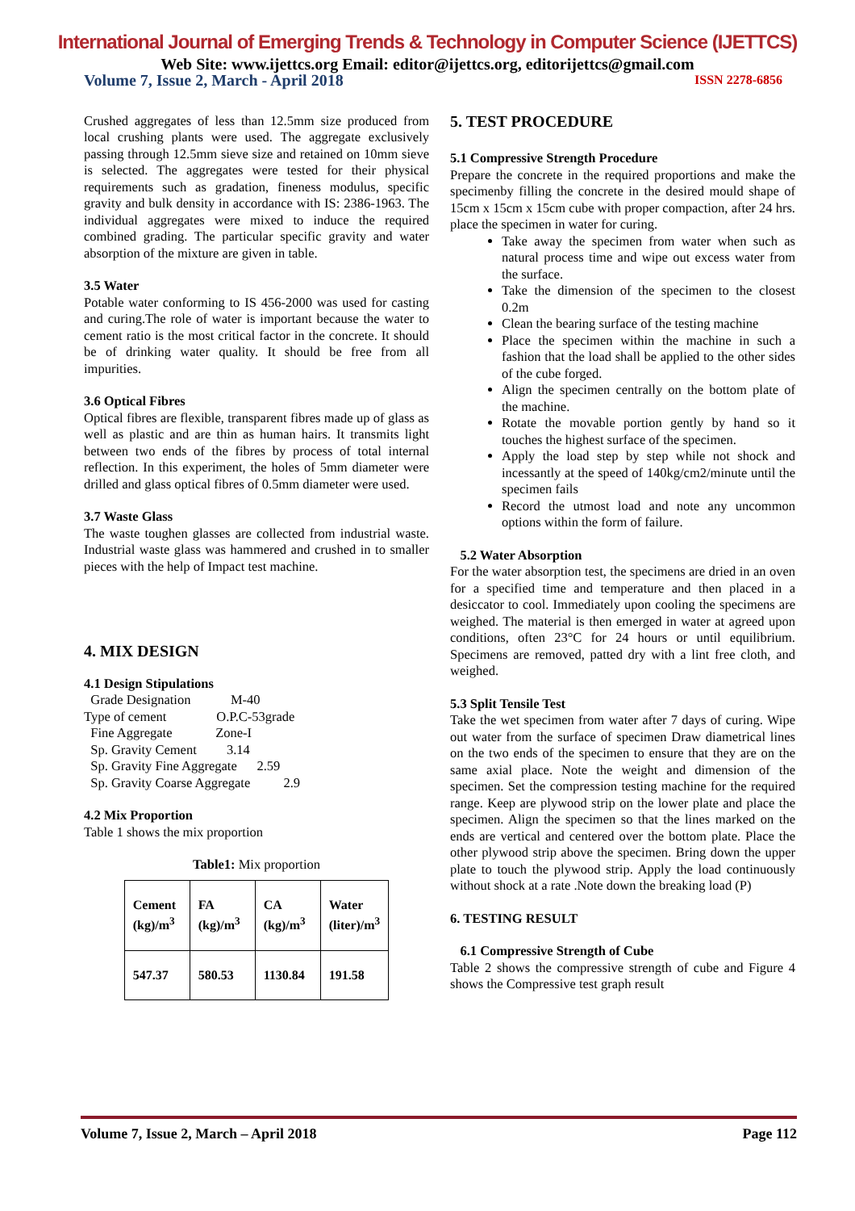International Journal of Emerging Trends & Technology in Computer Science (IJETTCS)
Web Site: www.ijettcs.org Email: editor@ijettcs.org, editorijettcs@gmail.com
Volume 7, Issue 2, March - April 2018 ISSN 2278-6856
Crushed aggregates of less than 12.5mm size produced from local crushing plants were used. The aggregate exclusively passing through 12.5mm sieve size and retained on 10mm sieve is selected. The aggregates were tested for their physical requirements such as gradation, fineness modulus, specific gravity and bulk density in accordance with IS: 2386-1963. The individual aggregates were mixed to induce the required combined grading. The particular specific gravity and water absorption of the mixture are given in table.
3.5 Water
Potable water conforming to IS 456-2000 was used for casting and curing.The role of water is important because the water to cement ratio is the most critical factor in the concrete. It should be of drinking water quality. It should be free from all impurities.
3.6 Optical Fibres
Optical fibres are flexible, transparent fibres made up of glass as well as plastic and are thin as human hairs. It transmits light between two ends of the fibres by process of total internal reflection. In this experiment, the holes of 5mm diameter were drilled and glass optical fibres of 0.5mm diameter were used.
3.7 Waste Glass
The waste toughen glasses are collected from industrial waste. Industrial waste glass was hammered and crushed in to smaller pieces with the help of Impact test machine.
4. MIX DESIGN
4.1 Design Stipulations
Grade Designation M-40
Type of cement O.P.C-53grade
Fine Aggregate Zone-I
Sp. Gravity Cement 3.14
Sp. Gravity Fine Aggregate 2.59
Sp. Gravity Coarse Aggregate 2.9
4.2 Mix Proportion
Table 1 shows the mix proportion
Table1: Mix proportion
| Cement (kg)/m<sup>3</sup> | FA (kg)/m<sup>3</sup> | CA (kg)/m<sup>3</sup> | Water (liter)/m<sup>3</sup> |
| 547.37 | 580.53 | 1130.84 | 191.58 |
5. TEST PROCEDURE
5.1 Compressive Strength Procedure
Prepare the concrete in the required proportions and make the specimenby filling the concrete in the desired mould shape of 15cm x 15cm x 15cm cube with proper compaction, after 24 hrs. place the specimen in water for curing.
Take away the specimen from water when such as natural process time and wipe out excess water from the surface.
Take the dimension of the specimen to the closest 0.2m
Clean the bearing surface of the testing machine
Place the specimen within the machine in such a fashion that the load shall be applied to the other sides of the cube forged.
Align the specimen centrally on the bottom plate of the machine.
Rotate the movable portion gently by hand so it touches the highest surface of the specimen.
Apply the load step by step while not shock and incessantly at the speed of 140kg/cm2/minute until the specimen fails
Record the utmost load and note any uncommon options within the form of failure.
5.2 Water Absorption
For the water absorption test, the specimens are dried in an oven for a specified time and temperature and then placed in a desiccator to cool. Immediately upon cooling the specimens are weighed. The material is then emerged in water at agreed upon conditions, often 23°C for 24 hours or until equilibrium. Specimens are removed, patted dry with a lint free cloth, and weighed.
5.3 Split Tensile Test
Take the wet specimen from water after 7 days of curing. Wipe out water from the surface of specimen Draw diametrical lines on the two ends of the specimen to ensure that they are on the same axial place. Note the weight and dimension of the specimen. Set the compression testing machine for the required range. Keep are plywood strip on the lower plate and place the specimen. Align the specimen so that the lines marked on the ends are vertical and centered over the bottom plate. Place the other plywood strip above the specimen. Bring down the upper plate to touch the plywood strip. Apply the load continuously without shock at a rate .Note down the breaking load (P)
6. TESTING RESULT
6.1 Compressive Strength of Cube
Table 2 shows the compressive strength of cube and Figure 4 shows the Compressive test graph result
Volume 7, Issue 2, March – April 2018 Page 112